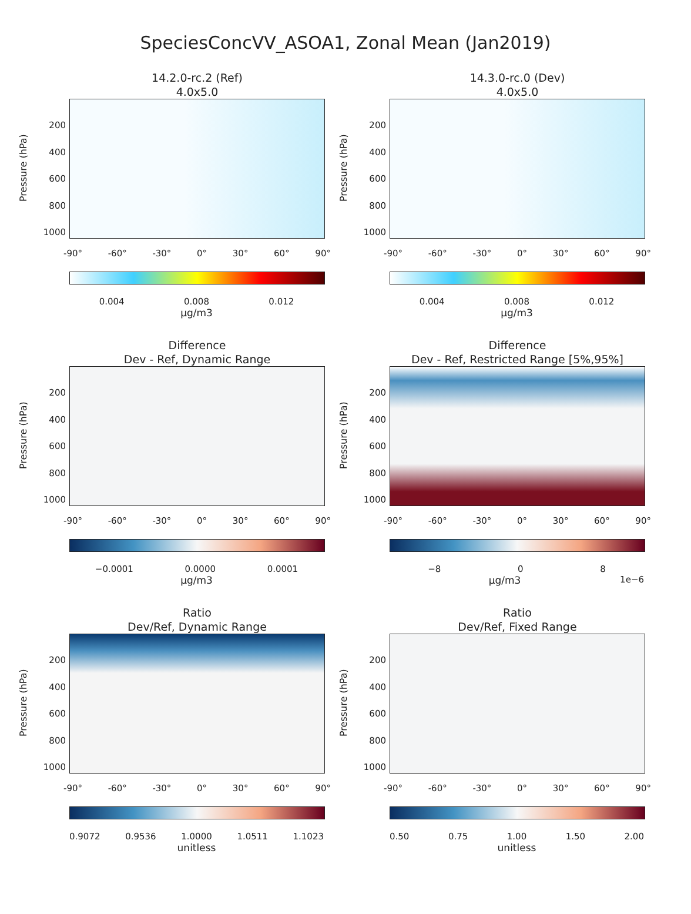SpeciesConcVV_ASOA1, Zonal Mean (Jan2019)
14.2.0-rc.2 (Ref)
4.0x5.0
Pressure (hPa)
200
400
600
800
1000
-90° -60° -30° 0° 30° 60° 90°
0.004 0.008 0.012
µg/m3
14.3.0-rc.0 (Dev)
4.0x5.0
Pressure (hPa)
200
400
600
800
1000
-90° -60° -30° 0° 30° 60° 90°
0.004 0.008 0.012
µg/m3
Difference
Dev - Ref, Dynamic Range
Pressure (hPa)
200
400
600
800
1000
-90° -60° -30° 0° 30° 60° 90°
−0.0001 0.0000 0.0001
µg/m3
Difference
Dev - Ref, Restricted Range [5%,95%]
Pressure (hPa)
200
400
600
800
1000
-90° -60° -30° 0° 30° 60° 90°
−8 0 8
µg/m3 1e−6
Ratio
Dev/Ref, Dynamic Range
Pressure (hPa)
200
400
600
800
1000
-90° -60° -30° 0° 30° 60° 90°
0.9072 0.9536 1.0000 1.0511 1.1023
unitless
Ratio
Dev/Ref, Fixed Range
Pressure (hPa)
200
400
600
800
1000
-90° -60° -30° 0° 30° 60° 90°
0.50 0.75 1.00 1.50 2.00
unitless